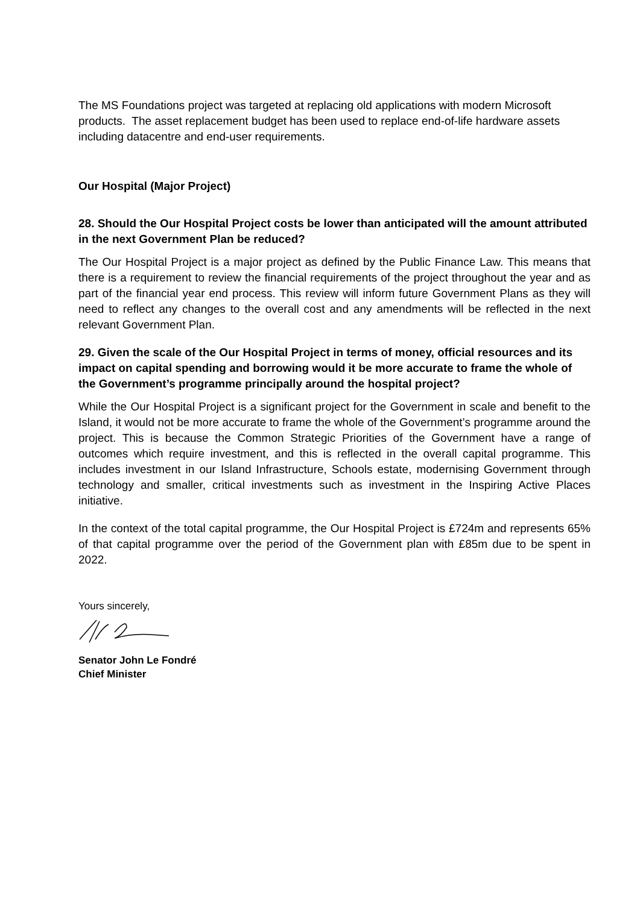The MS Foundations project was targeted at replacing old applications with modern Microsoft products. The asset replacement budget has been used to replace end-of-life hardware assets including datacentre and end-user requirements.
Our Hospital (Major Project)
28. Should the Our Hospital Project costs be lower than anticipated will the amount attributed in the next Government Plan be reduced?
The Our Hospital Project is a major project as defined by the Public Finance Law. This means that there is a requirement to review the financial requirements of the project throughout the year and as part of the financial year end process. This review will inform future Government Plans as they will need to reflect any changes to the overall cost and any amendments will be reflected in the next relevant Government Plan.
29. Given the scale of the Our Hospital Project in terms of money, official resources and its impact on capital spending and borrowing would it be more accurate to frame the whole of the Government’s programme principally around the hospital project?
While the Our Hospital Project is a significant project for the Government in scale and benefit to the Island, it would not be more accurate to frame the whole of the Government’s programme around the project. This is because the Common Strategic Priorities of the Government have a range of outcomes which require investment, and this is reflected in the overall capital programme. This includes investment in our Island Infrastructure, Schools estate, modernising Government through technology and smaller, critical investments such as investment in the Inspiring Active Places initiative.
In the context of the total capital programme, the Our Hospital Project is £724m and represents 65% of that capital programme over the period of the Government plan with £85m due to be spent in 2022.
Yours sincerely,
Senator John Le Fondré
Chief Minister